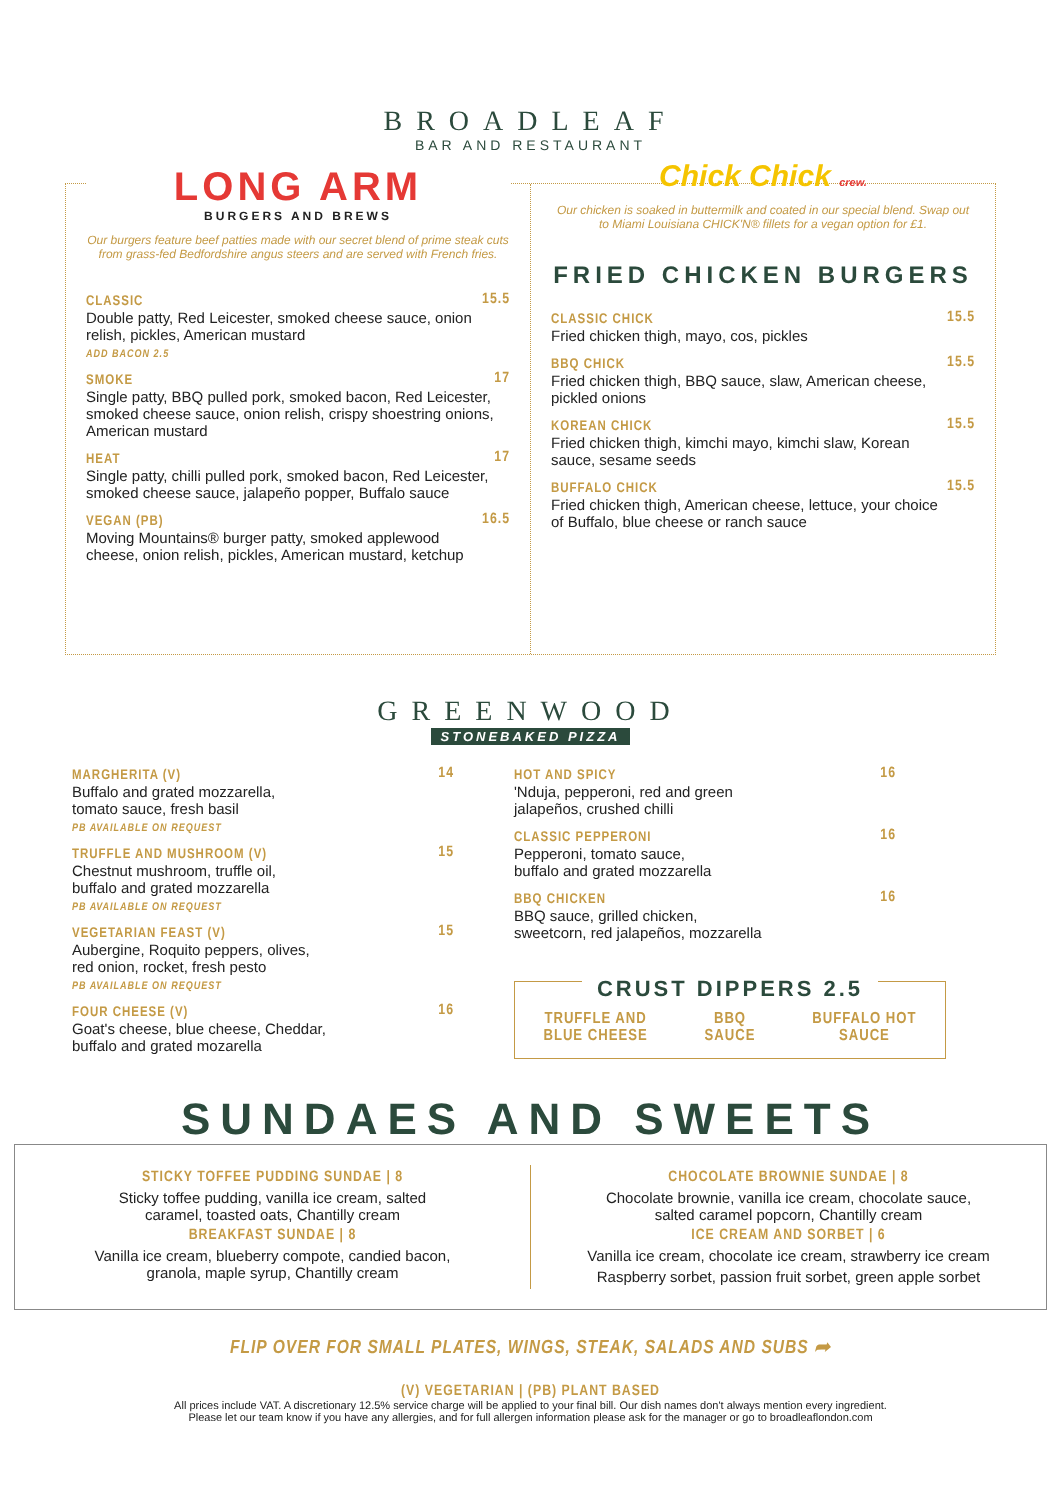BROADLEAF
BAR AND RESTAURANT
LONG ARM
BURGERS AND BREWS
Our burgers feature beef patties made with our secret blend of prime steak cuts from grass-fed Bedfordshire angus steers and are served with French fries.
CLASSIC
Double patty, Red Leicester, smoked cheese sauce, onion relish, pickles, American mustard
ADD BACON 2.5
15.5
SMOKE
Single patty, BBQ pulled pork, smoked bacon, Red Leicester, smoked cheese sauce, onion relish, crispy shoestring onions, American mustard
17
HEAT
Single patty, chilli pulled pork, smoked bacon, Red Leicester, smoked cheese sauce, jalapeño popper, Buffalo sauce
17
VEGAN (PB)
Moving Mountains® burger patty, smoked applewood cheese, onion relish, pickles, American mustard, ketchup
16.5
Chick Chick crew.
Our chicken is soaked in buttermilk and coated in our special blend. Swap out to Miami Louisiana CHICK'N® fillets for a vegan option for £1.
FRIED CHICKEN BURGERS
CLASSIC CHICK
Fried chicken thigh, mayo, cos, pickles
15.5
BBQ CHICK
Fried chicken thigh, BBQ sauce, slaw, American cheese, pickled onions
15.5
KOREAN CHICK
Fried chicken thigh, kimchi mayo, kimchi slaw, Korean sauce, sesame seeds
15.5
BUFFALO CHICK
Fried chicken thigh, American cheese, lettuce, your choice of Buffalo, blue cheese or ranch sauce
15.5
GREENWOOD
STONEBAKED PIZZA
MARGHERITA (V)
Buffalo and grated mozzarella,
tomato sauce, fresh basil
PB AVAILABLE ON REQUEST
14
TRUFFLE AND MUSHROOM (V)
Chestnut mushroom, truffle oil,
buffalo and grated mozzarella
PB AVAILABLE ON REQUEST
15
VEGETARIAN FEAST (V)
Aubergine, Roquito peppers, olives,
red onion, rocket, fresh pesto
PB AVAILABLE ON REQUEST
15
FOUR CHEESE (V)
Goat's cheese, blue cheese, Cheddar,
buffalo and grated mozarella
16
HOT AND SPICY
'Nduja, pepperoni, red and green
jalapeños, crushed chilli
16
CLASSIC PEPPERONI
Pepperoni, tomato sauce,
buffalo and grated mozzarella
16
BBQ CHICKEN
BBQ sauce, grilled chicken,
sweetcorn, red jalapeños, mozzarella
16
CRUST DIPPERS 2.5
TRUFFLE AND
BLUE CHEESE BBQ
SAUCE BUFFALO HOT
SAUCE
SUNDAES AND SWEETS
STICKY TOFFEE PUDDING SUNDAE | 8
Sticky toffee pudding, vanilla ice cream, salted
caramel, toasted oats, Chantilly cream
BREAKFAST SUNDAE | 8
Vanilla ice cream, blueberry compote, candied bacon,
granola, maple syrup, Chantilly cream
CHOCOLATE BROWNIE SUNDAE | 8
Chocolate brownie, vanilla ice cream, chocolate sauce,
salted caramel popcorn, Chantilly cream
ICE CREAM AND SORBET | 6
Vanilla ice cream, chocolate ice cream, strawberry ice cream
Raspberry sorbet, passion fruit sorbet, green apple sorbet
FLIP OVER FOR SMALL PLATES, WINGS, STEAK, SALADS AND SUBS ➦
(V) VEGETARIAN | (PB) PLANT BASED
All prices include VAT. A discretionary 12.5% service charge will be applied to your final bill. Our dish names don't always mention every ingredient.
Please let our team know if you have any allergies, and for full allergen information please ask for the manager or go to broadleaflondon.com